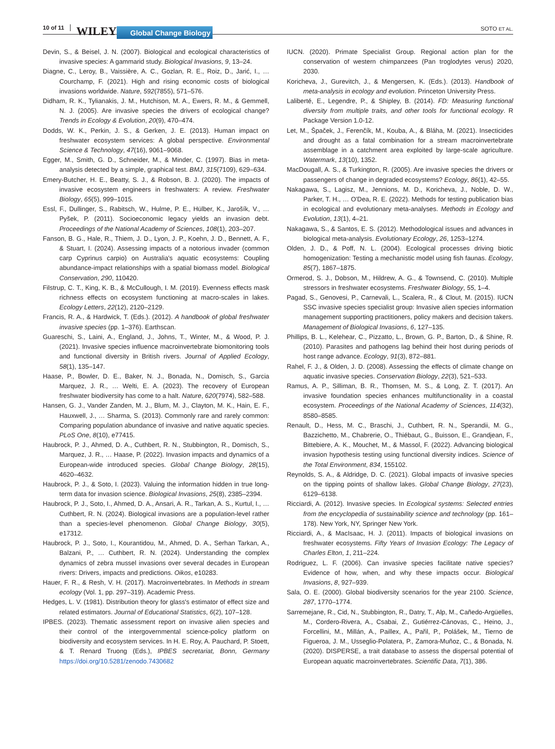10 of 11 WILEY Global Change Biology SOTO ET AL.
Devin, S., & Beisel, J. N. (2007). Biological and ecological characteristics of invasive species: A gammarid study. Biological Invasions, 9, 13–24.
Diagne, C., Leroy, B., Vaissière, A. C., Gozlan, R. E., Roiz, D., Jarić, I., … Courchamp, F. (2021). High and rising economic costs of biological invasions worldwide. Nature, 592(7855), 571–576.
Didham, R. K., Tylianakis, J. M., Hutchison, M. A., Ewers, R. M., & Gemmell, N. J. (2005). Are invasive species the drivers of ecological change? Trends in Ecology & Evolution, 20(9), 470–474.
Dodds, W. K., Perkin, J. S., & Gerken, J. E. (2013). Human impact on freshwater ecosystem services: A global perspective. Environmental Science & Technology, 47(16), 9061–9068.
Egger, M., Smith, G. D., Schneider, M., & Minder, C. (1997). Bias in meta-analysis detected by a simple, graphical test. BMJ, 315(7109), 629–634.
Emery-Butcher, H. E., Beatty, S. J., & Robson, B. J. (2020). The impacts of invasive ecosystem engineers in freshwaters: A review. Freshwater Biology, 65(5), 999–1015.
Essl, F., Dullinger, S., Rabitsch, W., Hulme, P. E., Hülber, K., Jarošík, V., … Pyšek, P. (2011). Socioeconomic legacy yields an invasion debt. Proceedings of the National Academy of Sciences, 108(1), 203–207.
Fanson, B. G., Hale, R., Thiem, J. D., Lyon, J. P., Koehn, J. D., Bennett, A. F., & Stuart, I. (2024). Assessing impacts of a notorious invader (common carp Cyprinus carpio) on Australia's aquatic ecosystems: Coupling abundance-impact relationships with a spatial biomass model. Biological Conservation, 290, 110420.
Filstrup, C. T., King, K. B., & McCullough, I. M. (2019). Evenness effects mask richness effects on ecosystem functioning at macro-scales in lakes. Ecology Letters, 22(12), 2120–2129.
Francis, R. A., & Hardwick, T. (Eds.). (2012). A handbook of global freshwater invasive species (pp. 1–376). Earthscan.
Guareschi, S., Laini, A., England, J., Johns, T., Winter, M., & Wood, P. J. (2021). Invasive species influence macroinvertebrate biomonitoring tools and functional diversity in British rivers. Journal of Applied Ecology, 58(1), 135–147.
Haase, P., Bowler, D. E., Baker, N. J., Bonada, N., Domisch, S., Garcia Marquez, J. R., … Welti, E. A. (2023). The recovery of European freshwater biodiversity has come to a halt. Nature, 620(7974), 582–588.
Hansen, G. J., Vander Zanden, M. J., Blum, M. J., Clayton, M. K., Hain, E. F., Hauxwell, J., … Sharma, S. (2013). Commonly rare and rarely common: Comparing population abundance of invasive and native aquatic species. PLoS One, 8(10), e77415.
Haubrock, P. J., Ahmed, D. A., Cuthbert, R. N., Stubbington, R., Domisch, S., Marquez, J. R., … Haase, P. (2022). Invasion impacts and dynamics of a European-wide introduced species. Global Change Biology, 28(15), 4620–4632.
Haubrock, P. J., & Soto, I. (2023). Valuing the information hidden in true long-term data for invasion science. Biological Invasions, 25(8), 2385–2394.
Haubrock, P. J., Soto, I., Ahmed, D. A., Ansari, A. R., Tarkan, A. S., Kurtul, I., … Cuthbert, R. N. (2024). Biological invasions are a population-level rather than a species-level phenomenon. Global Change Biology, 30(5), e17312.
Haubrock, P. J., Soto, I., Kourantidou, M., Ahmed, D. A., Serhan Tarkan, A., Balzani, P., … Cuthbert, R. N. (2024). Understanding the complex dynamics of zebra mussel invasions over several decades in European rivers: Drivers, impacts and predictions. Oikos, e10283.
Hauer, F. R., & Resh, V. H. (2017). Macroinvertebrates. In Methods in stream ecology (Vol. 1, pp. 297–319). Academic Press.
Hedges, L. V. (1981). Distribution theory for glass's estimator of effect size and related estimators. Journal of Educational Statistics, 6(2), 107–128.
IPBES. (2023). Thematic assessment report on invasive alien species and their control of the intergovernmental science-policy platform on biodiversity and ecosystem services. In H. E. Roy, A. Pauchard, P. Stoett, & T. Renard Truong (Eds.), IPBES secretariat, Bonn, Germany https://doi.org/10.5281/zenodo.7430682
IUCN. (2020). Primate Specialist Group. Regional action plan for the conservation of western chimpanzees (Pan troglodytes verus) 2020, 2030.
Koricheva, J., Gurevitch, J., & Mengersen, K. (Eds.). (2013). Handbook of meta-analysis in ecology and evolution. Princeton University Press.
Laliberté, E., Legendre, P., & Shipley, B. (2014). FD: Measuring functional diversity from multiple traits, and other tools for functional ecology. R Package Version 1.0-12.
Let, M., Špaček, J., Ferenčík, M., Kouba, A., & Bláha, M. (2021). Insecticides and drought as a fatal combination for a stream macroinvertebrate assemblage in a catchment area exploited by large-scale agriculture. Watermark, 13(10), 1352.
MacDougall, A. S., & Turkington, R. (2005). Are invasive species the drivers or passengers of change in degraded ecosystems? Ecology, 86(1), 42–55.
Nakagawa, S., Lagisz, M., Jennions, M. D., Koricheva, J., Noble, D. W., Parker, T. H., … O'Dea, R. E. (2022). Methods for testing publication bias in ecological and evolutionary meta-analyses. Methods in Ecology and Evolution, 13(1), 4–21.
Nakagawa, S., & Santos, E. S. (2012). Methodological issues and advances in biological meta-analysis. Evolutionary Ecology, 26, 1253–1274.
Olden, J. D., & Poff, N. L. (2004). Ecological processes driving biotic homogenization: Testing a mechanistic model using fish faunas. Ecology, 85(7), 1867–1875.
Ormerod, S. J., Dobson, M., Hildrew, A. G., & Townsend, C. (2010). Multiple stressors in freshwater ecosystems. Freshwater Biology, 55, 1–4.
Pagad, S., Genovesi, P., Carnevali, L., Scalera, R., & Clout, M. (2015). IUCN SSC invasive species specialist group: Invasive alien species information management supporting practitioners, policy makers and decision takers. Management of Biological Invasions, 6, 127–135.
Phillips, B. L., Kelehear, C., Pizzatto, L., Brown, G. P., Barton, D., & Shine, R. (2010). Parasites and pathogens lag behind their host during periods of host range advance. Ecology, 91(3), 872–881.
Rahel, F. J., & Olden, J. D. (2008). Assessing the effects of climate change on aquatic invasive species. Conservation Biology, 22(3), 521–533.
Ramus, A. P., Silliman, B. R., Thomsen, M. S., & Long, Z. T. (2017). An invasive foundation species enhances multifunctionality in a coastal ecosystem. Proceedings of the National Academy of Sciences, 114(32), 8580–8585.
Renault, D., Hess, M. C., Braschi, J., Cuthbert, R. N., Sperandii, M. G., Bazzichetto, M., Chabrerie, O., Thiébaut, G., Buisson, E., Grandjean, F., Bittebiere, A. K., Mouchet, M., & Massol, F. (2022). Advancing biological invasion hypothesis testing using functional diversity indices. Science of the Total Environment, 834, 155102.
Reynolds, S. A., & Aldridge, D. C. (2021). Global impacts of invasive species on the tipping points of shallow lakes. Global Change Biology, 27(23), 6129–6138.
Ricciardi, A. (2012). Invasive species. In Ecological systems: Selected entries from the encyclopedia of sustainability science and technology (pp. 161–178). New York, NY, Springer New York.
Ricciardi, A., & MacIsaac, H. J. (2011). Impacts of biological invasions on freshwater ecosystems. Fifty Years of Invasion Ecology: The Legacy of Charles Elton, 1, 211–224.
Rodriguez, L. F. (2006). Can invasive species facilitate native species? Evidence of how, when, and why these impacts occur. Biological Invasions, 8, 927–939.
Sala, O. E. (2000). Global biodiversity scenarios for the year 2100. Science, 287, 1770–1774.
Sarremejane, R., Cid, N., Stubbington, R., Datry, T., Alp, M., Cañedo-Argüelles, M., Cordero-Rivera, A., Csabai, Z., Gutiérrez-Cánovas, C., Heino, J., Forcellini, M., Millán, A., Paillex, A., Pařil, P., Polášek, M., Tierno de Figueroa, J. M., Usseglio-Polatera, P., Zamora-Muñoz, C., & Bonada, N. (2020). DISPERSE, a trait database to assess the dispersal potential of European aquatic macroinvertebrates. Scientific Data, 7(1), 386.